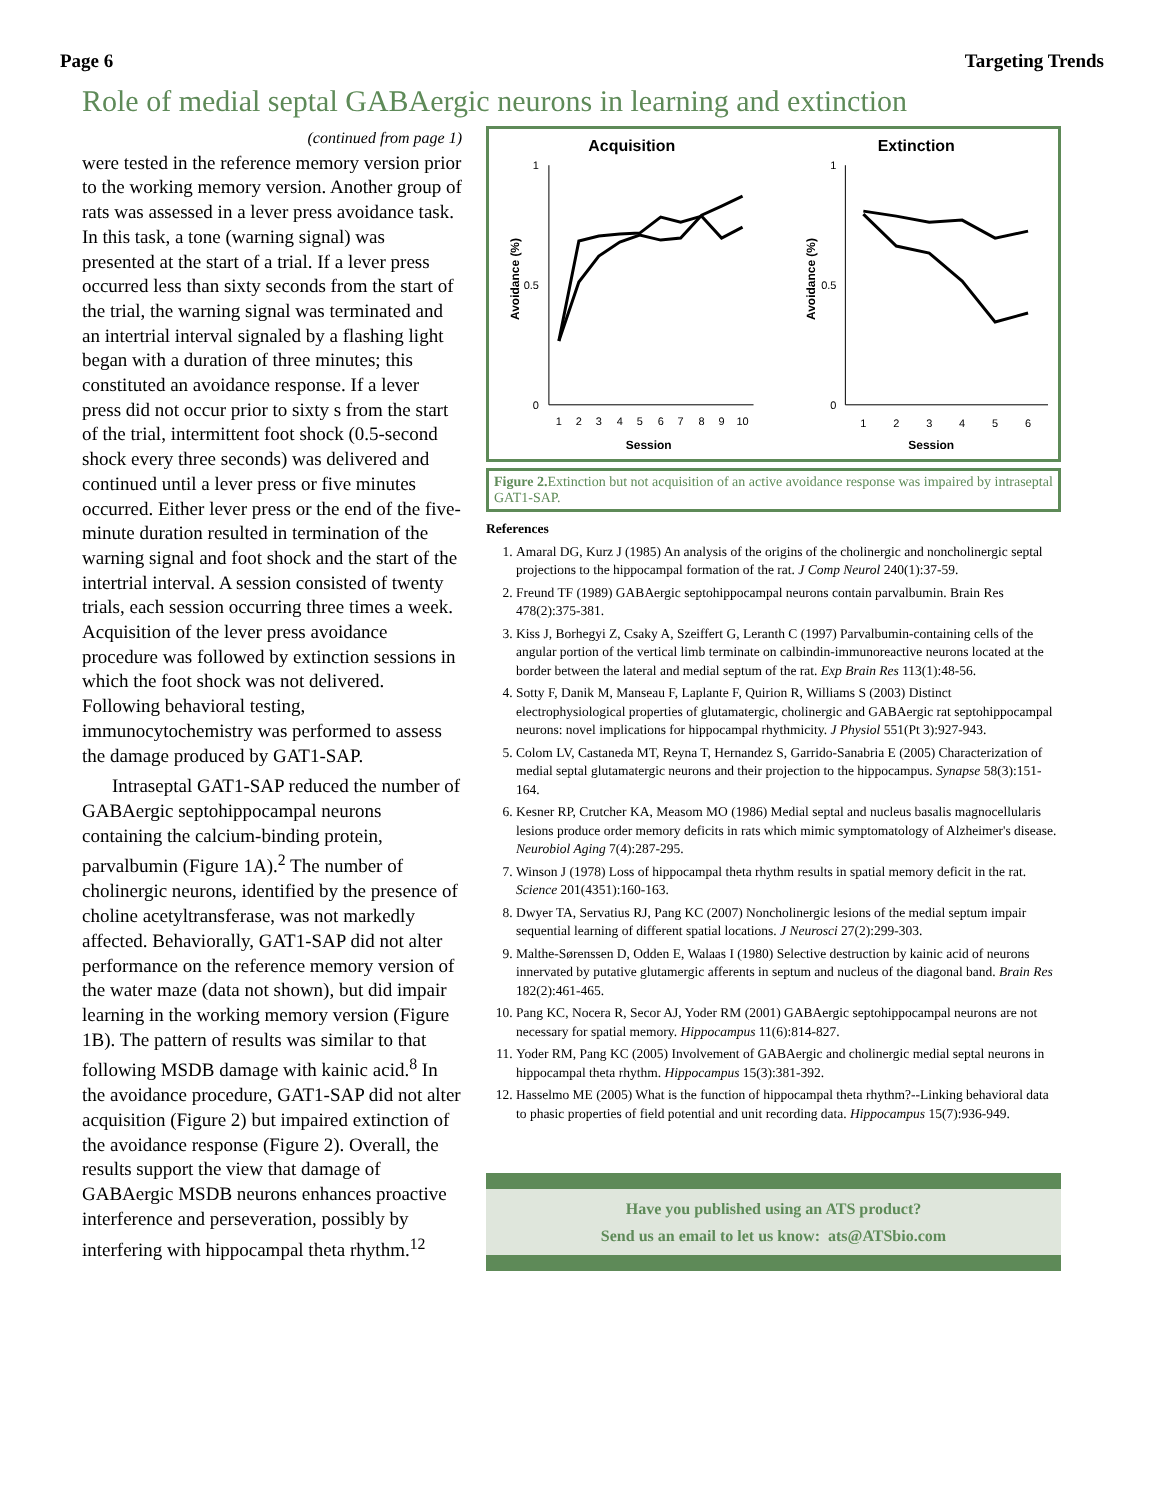Page 6 Targeting Trends
Role of medial septal GABAergic neurons in learning and extinction
(continued from page 1)
were tested in the reference memory version prior to the working memory version. Another group of rats was assessed in a lever press avoidance task. In this task, a tone (warning signal) was presented at the start of a trial. If a lever press occurred less than sixty seconds from the start of the trial, the warning signal was terminated and an intertrial interval signaled by a flashing light began with a duration of three minutes; this constituted an avoidance response. If a lever press did not occur prior to sixty s from the start of the trial, intermittent foot shock (0.5-second shock every three seconds) was delivered and continued until a lever press or five minutes occurred. Either lever press or the end of the five-minute duration resulted in termination of the warning signal and foot shock and the start of the intertrial interval. A session consisted of twenty trials, each session occurring three times a week. Acquisition of the lever press avoidance procedure was followed by extinction sessions in which the foot shock was not delivered. Following behavioral testing, immunocytochemistry was performed to assess the damage produced by GAT1-SAP.
Intraseptal GAT1-SAP reduced the number of GABAergic septohippocampal neurons containing the calcium-binding protein, parvalbumin (Figure 1A).<sup>2</sup> The number of cholinergic neurons, identified by the presence of choline acetyltransferase, was not markedly affected. Behaviorally, GAT1-SAP did not alter performance on the reference memory version of the water maze (data not shown), but did impair learning in the working memory version (Figure 1B). The pattern of results was similar to that following MSDB damage with kainic acid.<sup>8</sup> In the avoidance procedure, GAT1-SAP did not alter acquisition (Figure 2) but impaired extinction of the avoidance response (Figure 2). Overall, the results support the view that damage of GABAergic MSDB neurons enhances proactive interference and perseveration, possibly by interfering with hippocampal theta rhythm.<sup>12</sup>
Acquisition
Extinction
1
0
0.5
1
0
0.5
Avoidance (%)
Avoidance (%)
1
2
3
4
5
6
7
8
9
10
1
2
3
4
5
6
Session
Session
Figure 2. Extinction but not acquisition of an active avoidance response was impaired by intraseptal GAT1-SAP.
References
1. Amaral DG, Kurz J (1985) An analysis of the origins of the cholinergic and noncholinergic septal projections to the hippocampal formation of the rat. J Comp Neurol 240(1):37-59.
2. Freund TF (1989) GABAergic septohippocampal neurons contain parvalbumin. Brain Res 478(2):375-381.
3. Kiss J, Borhegyi Z, Csaky A, Szeiffert G, Leranth C (1997) Parvalbumin-containing cells of the angular portion of the vertical limb terminate on calbindin-immunoreactive neurons located at the border between the lateral and medial septum of the rat. Exp Brain Res 113(1):48-56.
4. Sotty F, Danik M, Manseau F, Laplante F, Quirion R, Williams S (2003) Distinct electrophysiological properties of glutamatergic, cholinergic and GABAergic rat septohippocampal neurons: novel implications for hippocampal rhythmicity. J Physiol 551(Pt 3):927-943.
5. Colom LV, Castaneda MT, Reyna T, Hernandez S, Garrido-Sanabria E (2005) Characterization of medial septal glutamatergic neurons and their projection to the hippocampus. Synapse 58(3):151-164.
6. Kesner RP, Crutcher KA, Measom MO (1986) Medial septal and nucleus basalis magnocellularis lesions produce order memory deficits in rats which mimic symptomatology of Alzheimer's disease. Neurobiol Aging 7(4):287-295.
7. Winson J (1978) Loss of hippocampal theta rhythm results in spatial memory deficit in the rat. Science 201(4351):160-163.
8. Dwyer TA, Servatius RJ, Pang KC (2007) Noncholinergic lesions of the medial septum impair sequential learning of different spatial locations. J Neurosci 27(2):299-303.
9. Malthe-Sørenssen D, Odden E, Walaas I (1980) Selective destruction by kainic acid of neurons innervated by putative glutamergic afferents in septum and nucleus of the diagonal band. Brain Res 182(2):461-465.
10. Pang KC, Nocera R, Secor AJ, Yoder RM (2001) GABAergic septohippocampal neurons are not necessary for spatial memory. Hippocampus 11(6):814-827.
11. Yoder RM, Pang KC (2005) Involvement of GABAergic and cholinergic medial septal neurons in hippocampal theta rhythm. Hippocampus 15(3):381-392.
12. Hasselmo ME (2005) What is the function of hippocampal theta rhythm?--Linking behavioral data to phasic properties of field potential and unit recording data. Hippocampus 15(7):936-949.
Have you published using an ATS product?
Send us an email to let us know: ats@ATSbio.com